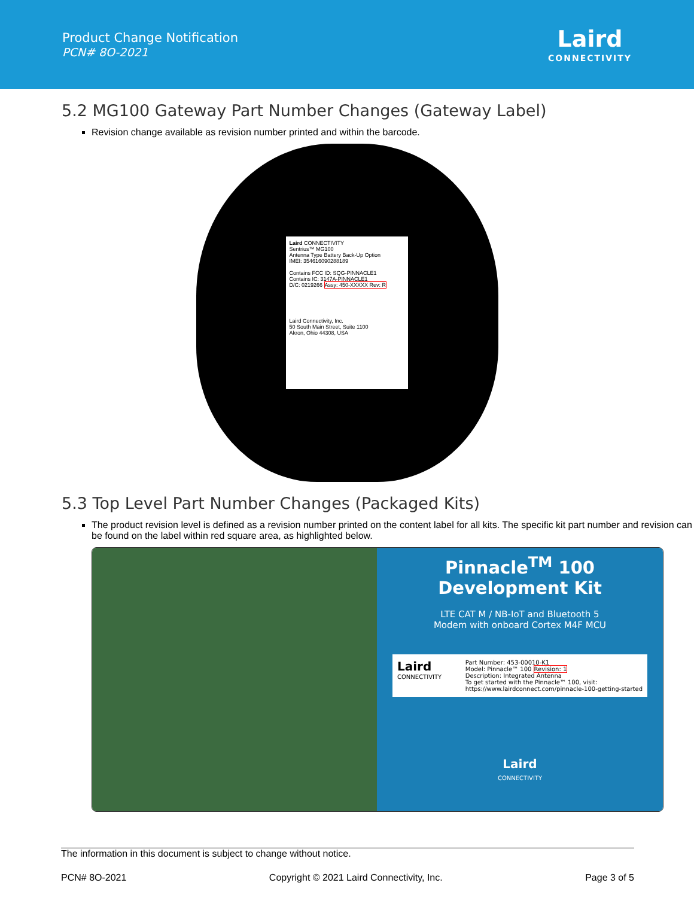Product Change Notification
PCN# 8O-2021
Laird
CONNECTIVITY
5.2 MG100 Gateway Part Number Changes (Gateway Label)
Revision change available as revision number printed and within the barcode.
Laird CONNECTIVITY
Sentrius™ MG100
Antenna Type Battery Back-Up Option
IMEI: 354616090288189
Contains FCC ID: SQG-PINNACLE1
Contains IC: 3147A-PINNACLE1
D/C: 0219266 Assy: 450-XXXXX Rev: R
Laird Connectivity, Inc.
50 South Main Street, Suite 1100
Akron, Ohio 44308, USA
5.3 Top Level Part Number Changes (Packaged Kits)
The product revision level is defined as a revision number printed on the content label for all kits. The specific kit part number and revision can be found on the label within red square area, as highlighted below.
Pinnacle<sup>TM</sup> 100
Development Kit
LTE CAT M / NB-IoT and Bluetooth 5
Modem with onboard Cortex M4F MCU
Laird
CONNECTIVITY
Part Number: 453-00010-K1
Model: Pinnacle™ 100 Revision: 1
Description: Integrated Antenna
To get started with the Pinnacle™ 100, visit:
https://www.lairdconnect.com/pinnacle-100-getting-started
Laird
CONNECTIVITY
The information in this document is subject to change without notice.
PCN# 8O-2021 Copyright © 2021 Laird Connectivity, Inc. Page 3 of 5